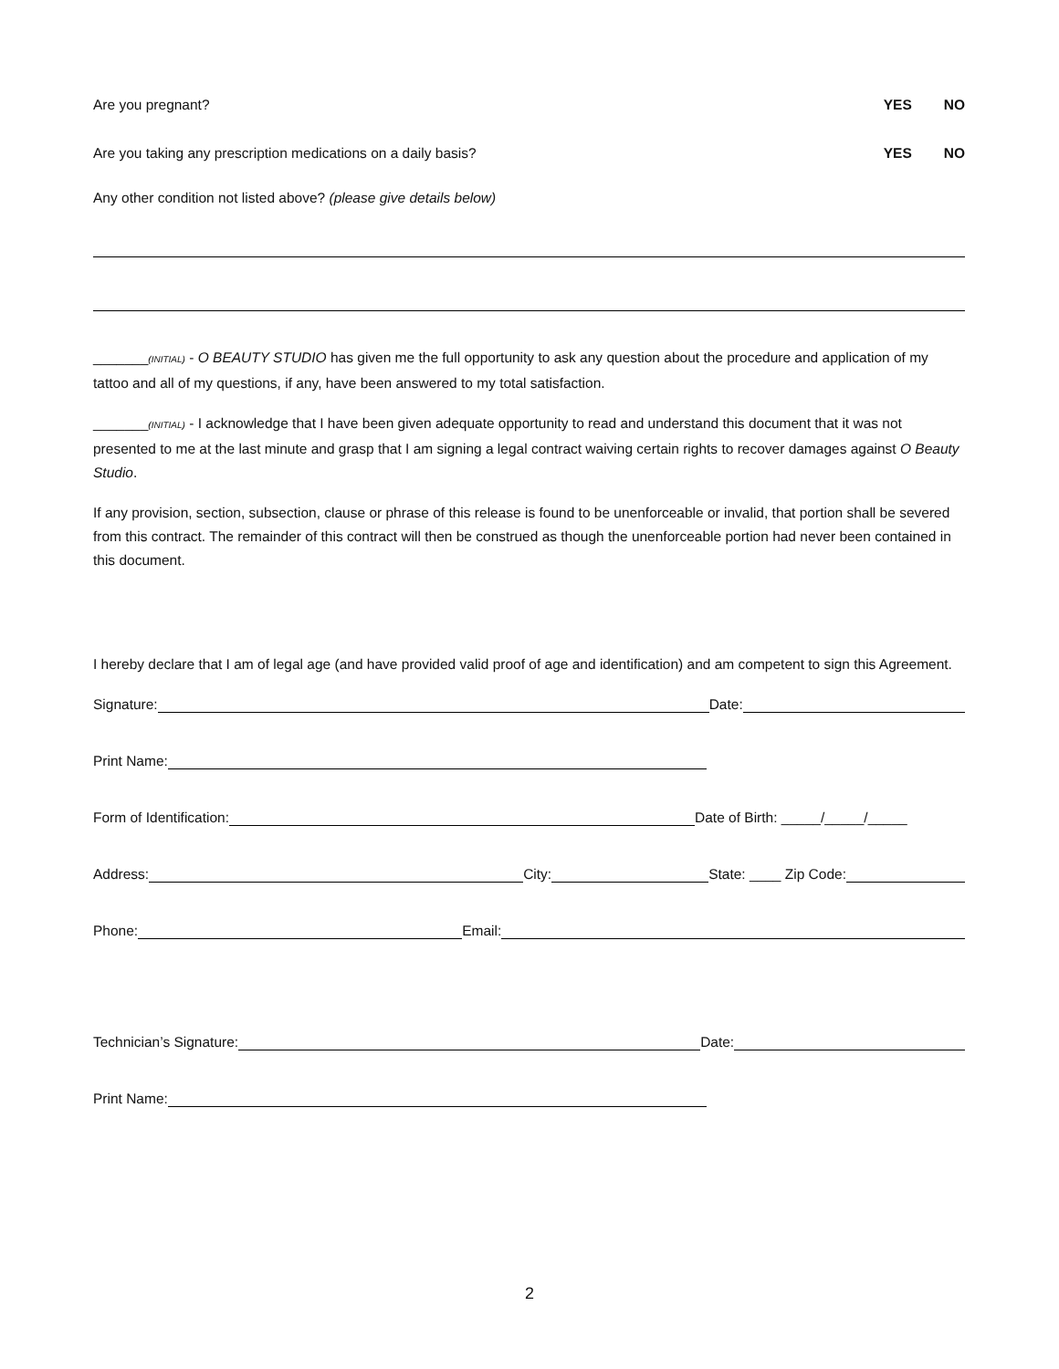Are you pregnant?
YES NO
Are you taking any prescription medications on a daily basis?
YES NO
Any other condition not listed above? (please give details below)
_______(INITIAL) - O BEAUTY STUDIO has given me the full opportunity to ask any question about the procedure and application of my tattoo and all of my questions, if any, have been answered to my total satisfaction.
_______(INITIAL) - I acknowledge that I have been given adequate opportunity to read and understand this document that it was not presented to me at the last minute and grasp that I am signing a legal contract waiving certain rights to recover damages against O Beauty Studio.
If any provision, section, subsection, clause or phrase of this release is found to be unenforceable or invalid, that portion shall be severed from this contract. The remainder of this contract will then be construed as though the unenforceable portion had never been contained in this document.
I hereby declare that I am of legal age (and have provided valid proof of age and identification) and am competent to sign this Agreement.
Signature:
Date:
Print Name:
Form of Identification:
Date of Birth: _____/_____/_____
Address:
City:
State: ____ Zip Code:
Phone:
Email:
Technician’s Signature:
Date:
Print Name:
2